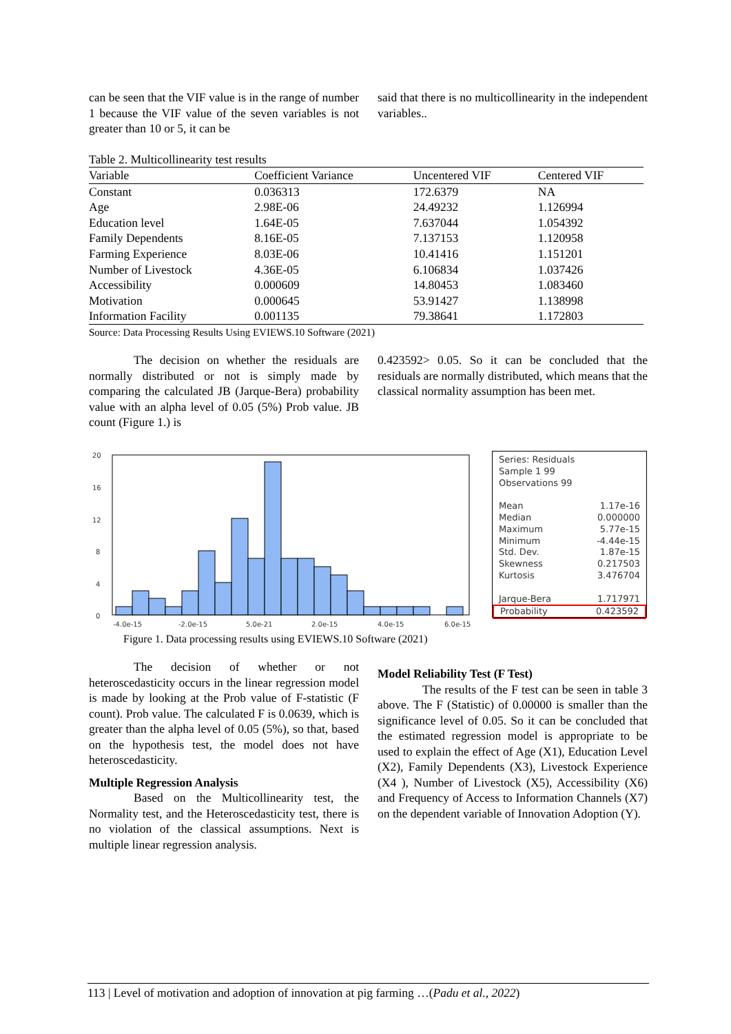can be seen that the VIF value is in the range of number 1 because the VIF value of the seven variables is not greater than 10 or 5, it can be
said that there is no multicollinearity in the independent variables..
Table 2. Multicollinearity test results
| Variable | Coefficient Variance | Uncentered VIF | Centered VIF |
| --- | --- | --- | --- |
| Constant | 0.036313 | 172.6379 | NA |
| Age | 2.98E-06 | 24.49232 | 1.126994 |
| Education level | 1.64E-05 | 7.637044 | 1.054392 |
| Family Dependents | 8.16E-05 | 7.137153 | 1.120958 |
| Farming Experience | 8.03E-06 | 10.41416 | 1.151201 |
| Number of Livestock | 4.36E-05 | 6.106834 | 1.037426 |
| Accessibility | 0.000609 | 14.80453 | 1.083460 |
| Motivation | 0.000645 | 53.91427 | 1.138998 |
| Information Facility | 0.001135 | 79.38641 | 1.172803 |
Source: Data Processing Results Using EVIEWS.10 Software (2021)
The decision on whether the residuals are normally distributed or not is simply made by comparing the calculated JB (Jarque-Bera) probability value with an alpha level of 0.05 (5%) Prob value. JB count (Figure 1.) is
0.423592> 0.05. So it can be concluded that the residuals are normally distributed, which means that the classical normality assumption has been met.
20
16
12
8
4
0
-4.0e-15
-2.0e-15
5.0e-21
2.0e-15
4.0e-15
6.0e-15
Series: Residuals
Sample 1 99
Observations 99
Mean 1.17e-16
Median 0.000000
Maximum 5.77e-15
Minimum -4.44e-15
Std. Dev. 1.87e-15
Skewness 0.217503
Kurtosis 3.476704
Jarque-Bera 1.717971
Probability 0.423592
Figure 1. Data processing results using EVIEWS.10 Software (2021)
The decision of whether or not heteroscedasticity occurs in the linear regression model is made by looking at the Prob value of F-statistic (F count). Prob value. The calculated F is 0.0639, which is greater than the alpha level of 0.05 (5%), so that, based on the hypothesis test, the model does not have heteroscedasticity.
Multiple Regression Analysis
Based on the Multicollinearity test, the Normality test, and the Heteroscedasticity test, there is no violation of the classical assumptions. Next is multiple linear regression analysis.
Model Reliability Test (F Test)
The results of the F test can be seen in table 3 above. The F (Statistic) of 0.00000 is smaller than the significance level of 0.05. So it can be concluded that the estimated regression model is appropriate to be used to explain the effect of Age (X1), Education Level (X2), Family Dependents (X3), Livestock Experience (X4 ), Number of Livestock (X5), Accessibility (X6) and Frequency of Access to Information Channels (X7) on the dependent variable of Innovation Adoption (Y).
113 | Level of motivation and adoption of innovation at pig farming …(Padu et al., 2022)